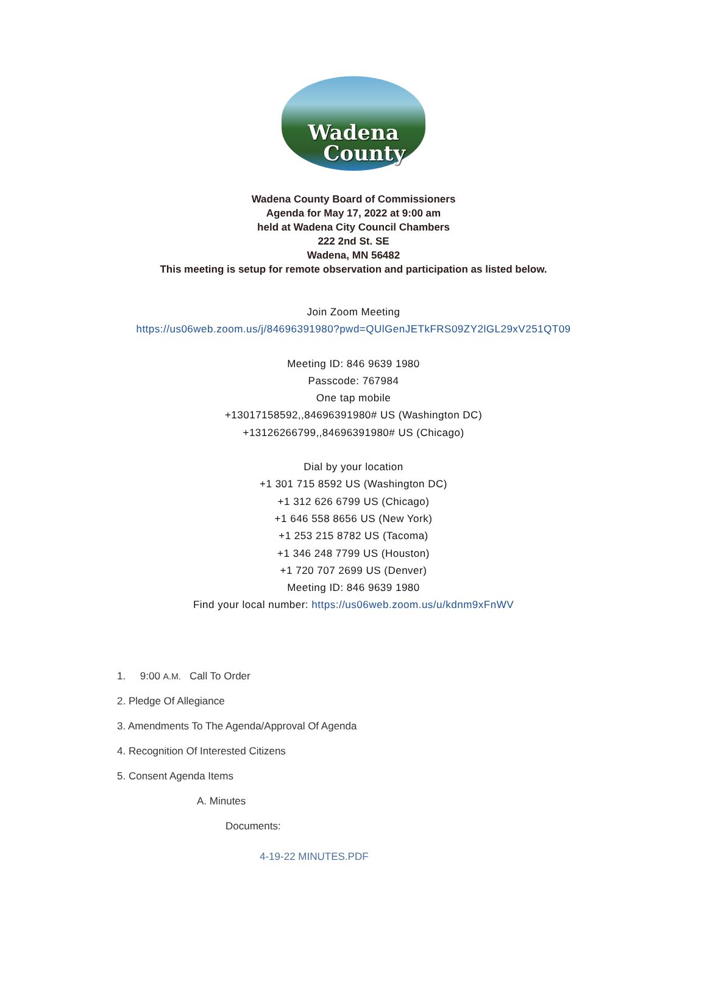Wadena
County
Wadena County Board of Commissioners
Agenda for May 17, 2022 at 9:00 am
held at Wadena City Council Chambers
222 2nd St. SE
Wadena, MN 56482
This meeting is setup for remote observation and participation as listed below.
Join Zoom Meeting
https://us06web.zoom.us/j/84696391980?pwd=QUlGenJETkFRS09ZY2lGL29xV251QT09
Meeting ID: 846 9639 1980
Passcode: 767984
One tap mobile
+13017158592,,84696391980# US (Washington DC)
+13126266799,,84696391980# US (Chicago)
Dial by your location
+1 301 715 8592 US (Washington DC)
+1 312 626 6799 US (Chicago)
+1 646 558 8656 US (New York)
+1 253 215 8782 US (Tacoma)
+1 346 248 7799 US (Houston)
+1 720 707 2699 US (Denver)
Meeting ID: 846 9639 1980
Find your local number: https://us06web.zoom.us/u/kdnm9xFnWV
1. 9:00 A.M. Call To Order
2. Pledge Of Allegiance
3. Amendments To The Agenda/Approval Of Agenda
4. Recognition Of Interested Citizens
5. Consent Agenda Items
A. Minutes
Documents:
4-19-22 MINUTES.PDF